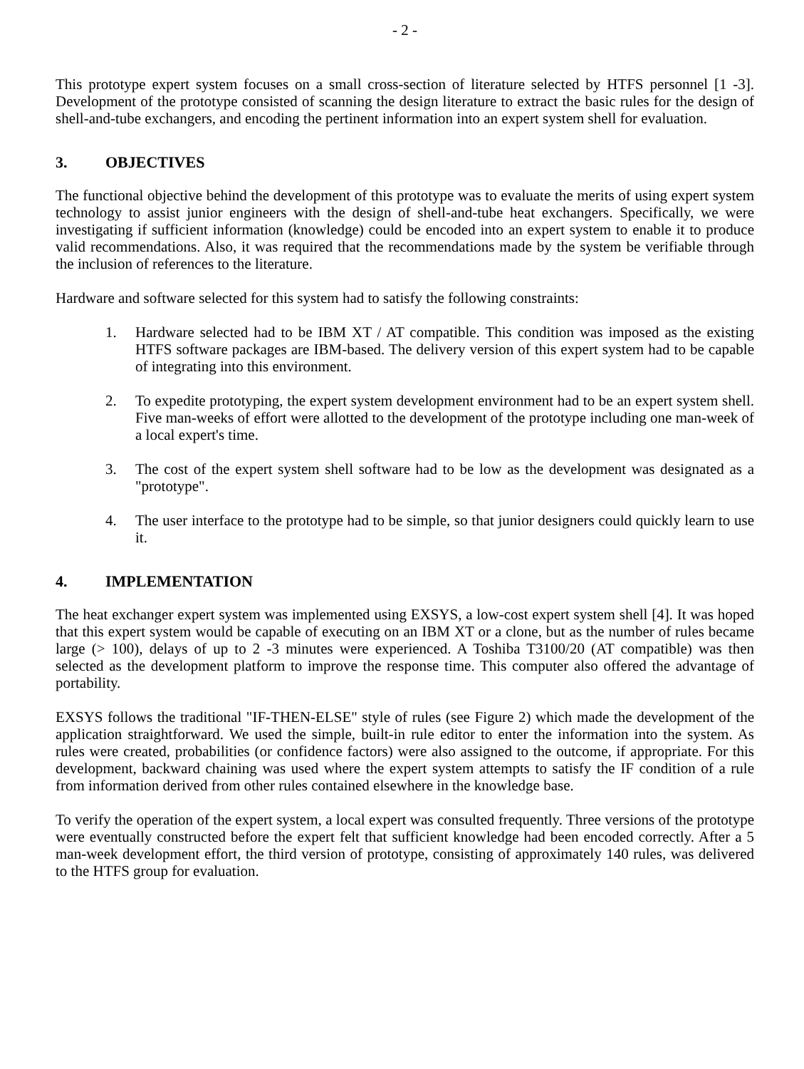- 2 -
This prototype expert system focuses on a small cross-section of literature selected by HTFS personnel [1 -3]. Development of the prototype consisted of scanning the design literature to extract the basic rules for the design of shell-and-tube exchangers, and encoding the pertinent information into an expert system shell for evaluation.
3. OBJECTIVES
The functional objective behind the development of this prototype was to evaluate the merits of using expert system technology to assist junior engineers with the design of shell-and-tube heat exchangers. Specifically, we were investigating if sufficient information (knowledge) could be encoded into an expert system to enable it to produce valid recommendations. Also, it was required that the recommendations made by the system be verifiable through the inclusion of references to the literature.
Hardware and software selected for this system had to satisfy the following constraints:
1. Hardware selected had to be IBM XT / AT compatible. This condition was imposed as the existing HTFS software packages are IBM-based. The delivery version of this expert system had to be capable of integrating into this environment.
2. To expedite prototyping, the expert system development environment had to be an expert system shell. Five man-weeks of effort were allotted to the development of the prototype including one man-week of a local expert's time.
3. The cost of the expert system shell software had to be low as the development was designated as a "prototype".
4. The user interface to the prototype had to be simple, so that junior designers could quickly learn to use it.
4. IMPLEMENTATION
The heat exchanger expert system was implemented using EXSYS, a low-cost expert system shell [4]. It was hoped that this expert system would be capable of executing on an IBM XT or a clone, but as the number of rules became large (> 100), delays of up to 2 -3 minutes were experienced. A Toshiba T3100/20 (AT compatible) was then selected as the development platform to improve the response time. This computer also offered the advantage of portability.
EXSYS follows the traditional "IF-THEN-ELSE" style of rules (see Figure 2) which made the development of the application straightforward. We used the simple, built-in rule editor to enter the information into the system. As rules were created, probabilities (or confidence factors) were also assigned to the outcome, if appropriate. For this development, backward chaining was used where the expert system attempts to satisfy the IF condition of a rule from information derived from other rules contained elsewhere in the knowledge base.
To verify the operation of the expert system, a local expert was consulted frequently. Three versions of the prototype were eventually constructed before the expert felt that sufficient knowledge had been encoded correctly. After a 5 man-week development effort, the third version of prototype, consisting of approximately 140 rules, was delivered to the HTFS group for evaluation.